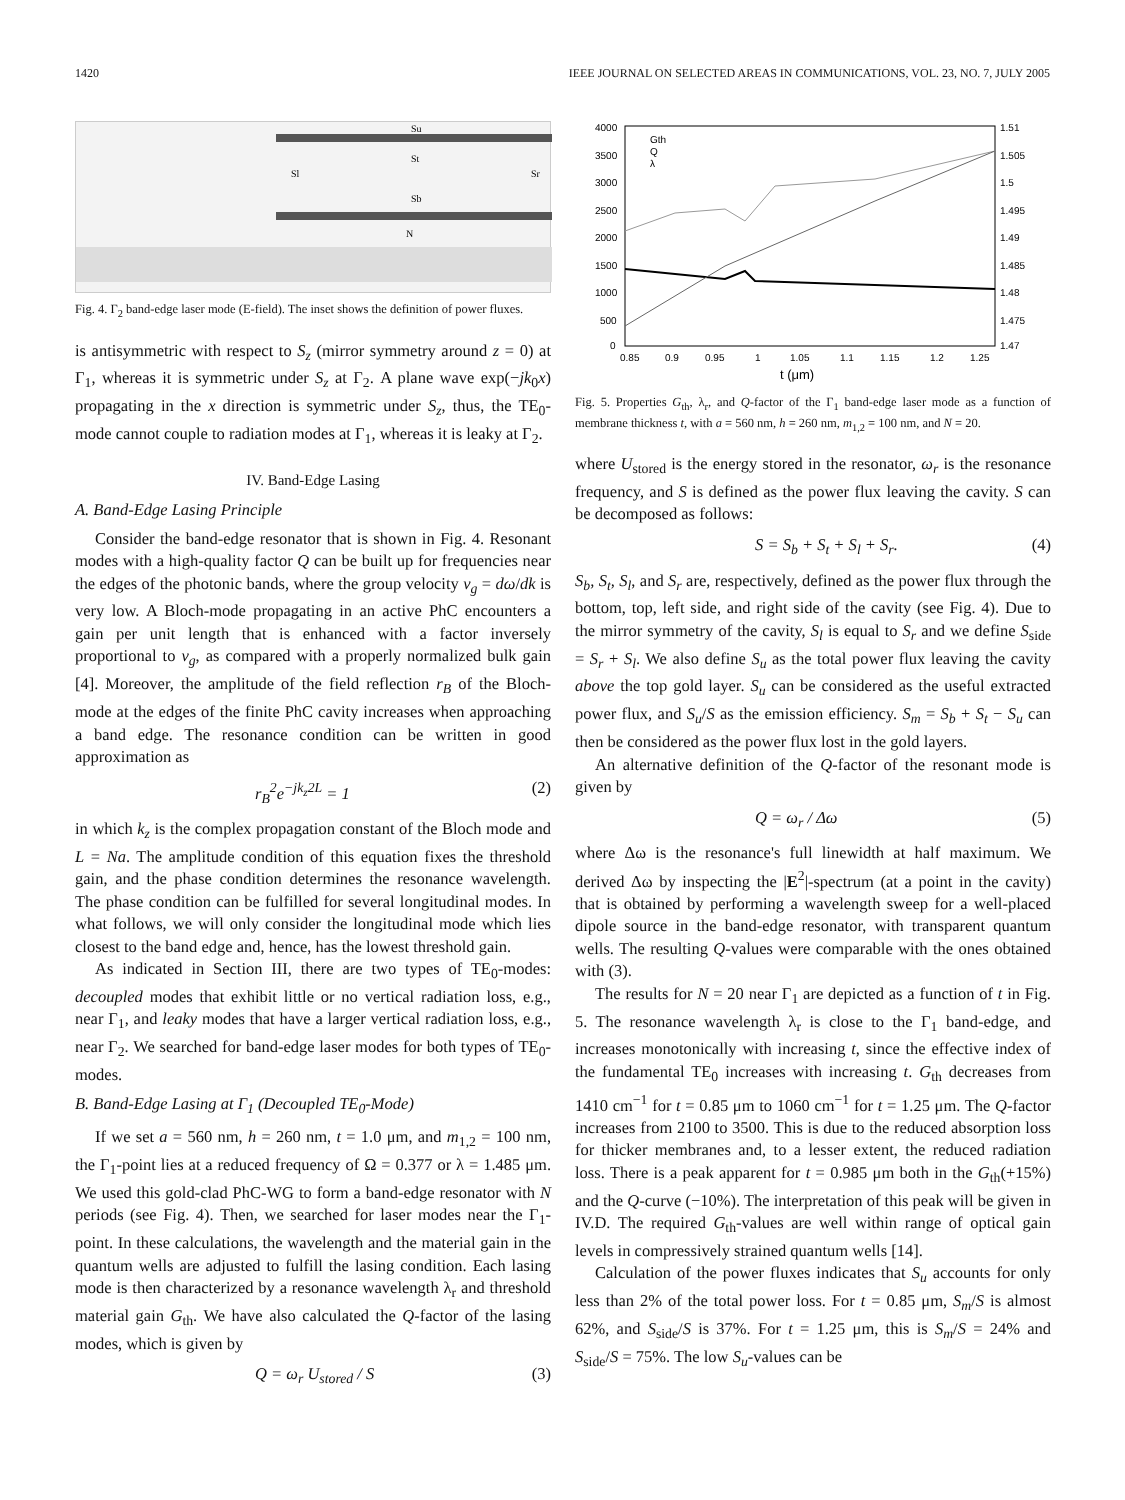1420 IEEE JOURNAL ON SELECTED AREAS IN COMMUNICATIONS, VOL. 23, NO. 7, JULY 2005
Su
St
Sb
Sl
Sr
N
Fig. 4. Γ<sub>2</sub> band-edge laser mode (E-field). The inset shows the definition of power fluxes.
is antisymmetric with respect to S<sub>z</sub> (mirror symmetry around z = 0) at Γ<sub>1</sub>, whereas it is symmetric under S<sub>z</sub> at Γ<sub>2</sub>. A plane wave exp(−jk<sub>0</sub>x) propagating in the x direction is symmetric under S<sub>z</sub>, thus, the TE<sub>0</sub>-mode cannot couple to radiation modes at Γ<sub>1</sub>, whereas it is leaky at Γ<sub>2</sub>.
IV. Band-Edge Lasing
A. Band-Edge Lasing Principle
Consider the band-edge resonator that is shown in Fig. 4. Resonant modes with a high-quality factor Q can be built up for frequencies near the edges of the photonic bands, where the group velocity v<sub>g</sub> = dω/dk is very low. A Bloch-mode propagating in an active PhC encounters a gain per unit length that is enhanced with a factor inversely proportional to v<sub>g</sub>, as compared with a properly normalized bulk gain [4]. Moreover, the amplitude of the field reflection r<sub>B</sub> of the Bloch-mode at the edges of the finite PhC cavity increases when approaching a band edge. The resonance condition can be written in good approximation as
r<sub>B</sub><sup>2</sup>e<sup>−jk<sub>z</sub>2L</sup> = 1 (2)
in which k<sub>z</sub> is the complex propagation constant of the Bloch mode and L = Na. The amplitude condition of this equation fixes the threshold gain, and the phase condition determines the resonance wavelength. The phase condition can be fulfilled for several longitudinal modes. In what follows, we will only consider the longitudinal mode which lies closest to the band edge and, hence, has the lowest threshold gain.
As indicated in Section III, there are two types of TE<sub>0</sub>-modes: decoupled modes that exhibit little or no vertical radiation loss, e.g., near Γ<sub>1</sub>, and leaky modes that have a larger vertical radiation loss, e.g., near Γ<sub>2</sub>. We searched for band-edge laser modes for both types of TE<sub>0</sub>-modes.
B. Band-Edge Lasing at Γ<sub>1</sub> (Decoupled TE<sub>0</sub>-Mode)
If we set a = 560 nm, h = 260 nm, t = 1.0 μm, and m<sub>1,2</sub> = 100 nm, the Γ<sub>1</sub>-point lies at a reduced frequency of Ω = 0.377 or λ = 1.485 μm. We used this gold-clad PhC-WG to form a band-edge resonator with N periods (see Fig. 4). Then, we searched for laser modes near the Γ<sub>1</sub>-point. In these calculations, the wavelength and the material gain in the quantum wells are adjusted to fulfill the lasing condition. Each lasing mode is then characterized by a resonance wavelength λ<sub>r</sub> and threshold material gain G<sub>th</sub>. We have also calculated the Q-factor of the lasing modes, which is given by
Q = ω<sub>r</sub> U<sub>stored</sub> / S (3)
4000
3500
3000
2500
2000
1500
1000
500
0
1.51
1.505
1.5
1.495
1.49
1.485
1.48
1.475
1.47
0.85
0.9
0.95
1
1.05
1.1
1.15
1.2
1.25
t (μm)
Gth
Q
λ
Fig. 5. Properties G<sub>th</sub>, λ<sub>r</sub>, and Q-factor of the Γ<sub>1</sub> band-edge laser mode as a function of membrane thickness t, with a = 560 nm, h = 260 nm, m<sub>1,2</sub> = 100 nm, and N = 20.
where U<sub>stored</sub> is the energy stored in the resonator, ω<sub>r</sub> is the resonance frequency, and S is defined as the power flux leaving the cavity. S can be decomposed as follows:
S = S<sub>b</sub> + S<sub>t</sub> + S<sub>l</sub> + S<sub>r</sub>. (4)
S<sub>b</sub>, S<sub>t</sub>, S<sub>l</sub>, and S<sub>r</sub> are, respectively, defined as the power flux through the bottom, top, left side, and right side of the cavity (see Fig. 4). Due to the mirror symmetry of the cavity, S<sub>l</sub> is equal to S<sub>r</sub> and we define S<sub>side</sub> = S<sub>r</sub> + S<sub>l</sub>. We also define S<sub>u</sub> as the total power flux leaving the cavity above the top gold layer. S<sub>u</sub> can be considered as the useful extracted power flux, and S<sub>u</sub>/S as the emission efficiency. S<sub>m</sub> = S<sub>b</sub> + S<sub>t</sub> − S<sub>u</sub> can then be considered as the power flux lost in the gold layers.
An alternative definition of the Q-factor of the resonant mode is given by
Q = ω<sub>r</sub> / Δω (5)
where Δω is the resonance's full linewidth at half maximum. We derived Δω by inspecting the |E<sup>2</sup>|-spectrum (at a point in the cavity) that is obtained by performing a wavelength sweep for a well-placed dipole source in the band-edge resonator, with transparent quantum wells. The resulting Q-values were comparable with the ones obtained with (3).
The results for N = 20 near Γ<sub>1</sub> are depicted as a function of t in Fig. 5. The resonance wavelength λ<sub>r</sub> is close to the Γ<sub>1</sub> band-edge, and increases monotonically with increasing t, since the effective index of the fundamental TE<sub>0</sub> increases with increasing t. G<sub>th</sub> decreases from 1410 cm<sup>−1</sup> for t = 0.85 μm to 1060 cm<sup>−1</sup> for t = 1.25 μm. The Q-factor increases from 2100 to 3500. This is due to the reduced absorption loss for thicker membranes and, to a lesser extent, the reduced radiation loss. There is a peak apparent for t = 0.985 μm both in the G<sub>th</sub>(+15%) and the Q-curve (−10%). The interpretation of this peak will be given in IV.D. The required G<sub>th</sub>-values are well within range of optical gain levels in compressively strained quantum wells [14].
Calculation of the power fluxes indicates that S<sub>u</sub> accounts for only less than 2% of the total power loss. For t = 0.85 μm, S<sub>m</sub>/S is almost 62%, and S<sub>side</sub>/S is 37%. For t = 1.25 μm, this is S<sub>m</sub>/S = 24% and S<sub>side</sub>/S = 75%. The low S<sub>u</sub>-values can be